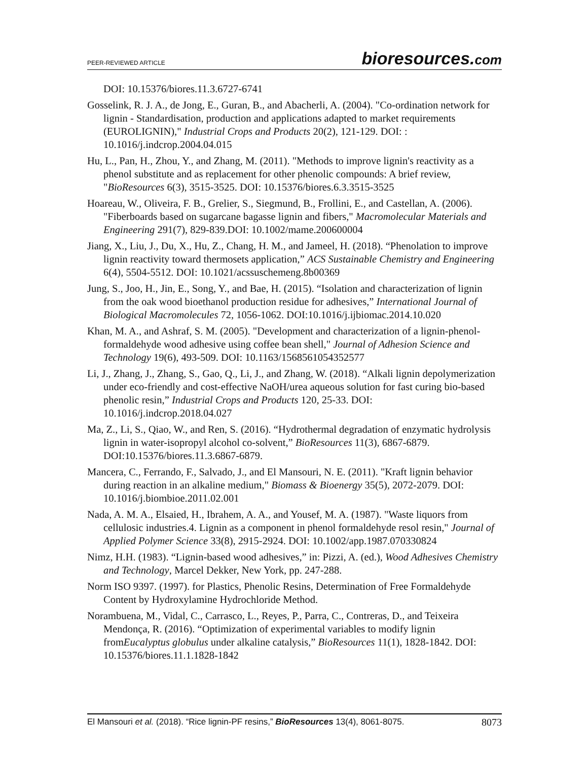PEER-REVIEWED ARTICLE bioresources.com
DOI: 10.15376/biores.11.3.6727-6741
Gosselink, R. J. A., de Jong, E., Guran, B., and Abacherli, A. (2004). "Co-ordination network for lignin - Standardisation, production and applications adapted to market requirements (EUROLIGNIN)," Industrial Crops and Products 20(2), 121-129. DOI: : 10.1016/j.indcrop.2004.04.015
Hu, L., Pan, H., Zhou, Y., and Zhang, M. (2011). "Methods to improve lignin's reactivity as a phenol substitute and as replacement for other phenolic compounds: A brief review, "BioResources 6(3), 3515-3525. DOI: 10.15376/biores.6.3.3515-3525
Hoareau, W., Oliveira, F. B., Grelier, S., Siegmund, B., Frollini, E., and Castellan, A. (2006). "Fiberboards based on sugarcane bagasse lignin and fibers," Macromolecular Materials and Engineering 291(7), 829-839.DOI: 10.1002/mame.200600004
Jiang, X., Liu, J., Du, X., Hu, Z., Chang, H. M., and Jameel, H. (2018). “Phenolation to improve lignin reactivity toward thermosets application,” ACS Sustainable Chemistry and Engineering 6(4), 5504-5512. DOI: 10.1021/acssuschemeng.8b00369
Jung, S., Joo, H., Jin, E., Song, Y., and Bae, H. (2015). “Isolation and characterization of lignin from the oak wood bioethanol production residue for adhesives,” International Journal of Biological Macromolecules 72, 1056-1062. DOI:10.1016/j.ijbiomac.2014.10.020
Khan, M. A., and Ashraf, S. M. (2005). "Development and characterization of a lignin-phenol-formaldehyde wood adhesive using coffee bean shell," Journal of Adhesion Science and Technology 19(6), 493-509. DOI: 10.1163/1568561054352577
Li, J., Zhang, J., Zhang, S., Gao, Q., Li, J., and Zhang, W. (2018). “Alkali lignin depolymerization under eco-friendly and cost-effective NaOH/urea aqueous solution for fast curing bio-based phenolic resin,” Industrial Crops and Products 120, 25-33. DOI: 10.1016/j.indcrop.2018.04.027
Ma, Z., Li, S., Qiao, W., and Ren, S. (2016). “Hydrothermal degradation of enzymatic hydrolysis lignin in water-isopropyl alcohol co-solvent,” BioResources 11(3), 6867-6879. DOI:10.15376/biores.11.3.6867-6879.
Mancera, C., Ferrando, F., Salvado, J., and El Mansouri, N. E. (2011). "Kraft lignin behavior during reaction in an alkaline medium," Biomass & Bioenergy 35(5), 2072-2079. DOI: 10.1016/j.biombioe.2011.02.001
Nada, A. M. A., Elsaied, H., Ibrahem, A. A., and Yousef, M. A. (1987). "Waste liquors from cellulosic industries.4. Lignin as a component in phenol formaldehyde resol resin," Journal of Applied Polymer Science 33(8), 2915-2924. DOI: 10.1002/app.1987.070330824
Nimz, H.H. (1983). “Lignin-based wood adhesives,” in: Pizzi, A. (ed.), Wood Adhesives Chemistry and Technology, Marcel Dekker, New York, pp. 247-288.
Norm ISO 9397. (1997). for Plastics, Phenolic Resins, Determination of Free Formaldehyde Content by Hydroxylamine Hydrochloride Method.
Norambuena, M., Vidal, C., Carrasco, L., Reyes, P., Parra, C., Contreras, D., and Teixeira Mendonça, R. (2016). “Optimization of experimental variables to modify lignin fromEucalyptus globulus under alkaline catalysis,” BioResources 11(1), 1828-1842. DOI: 10.15376/biores.11.1.1828-1842
El Mansouri et al. (2018). “Rice lignin-PF resins,” BioResources 13(4), 8061-8075. 8073